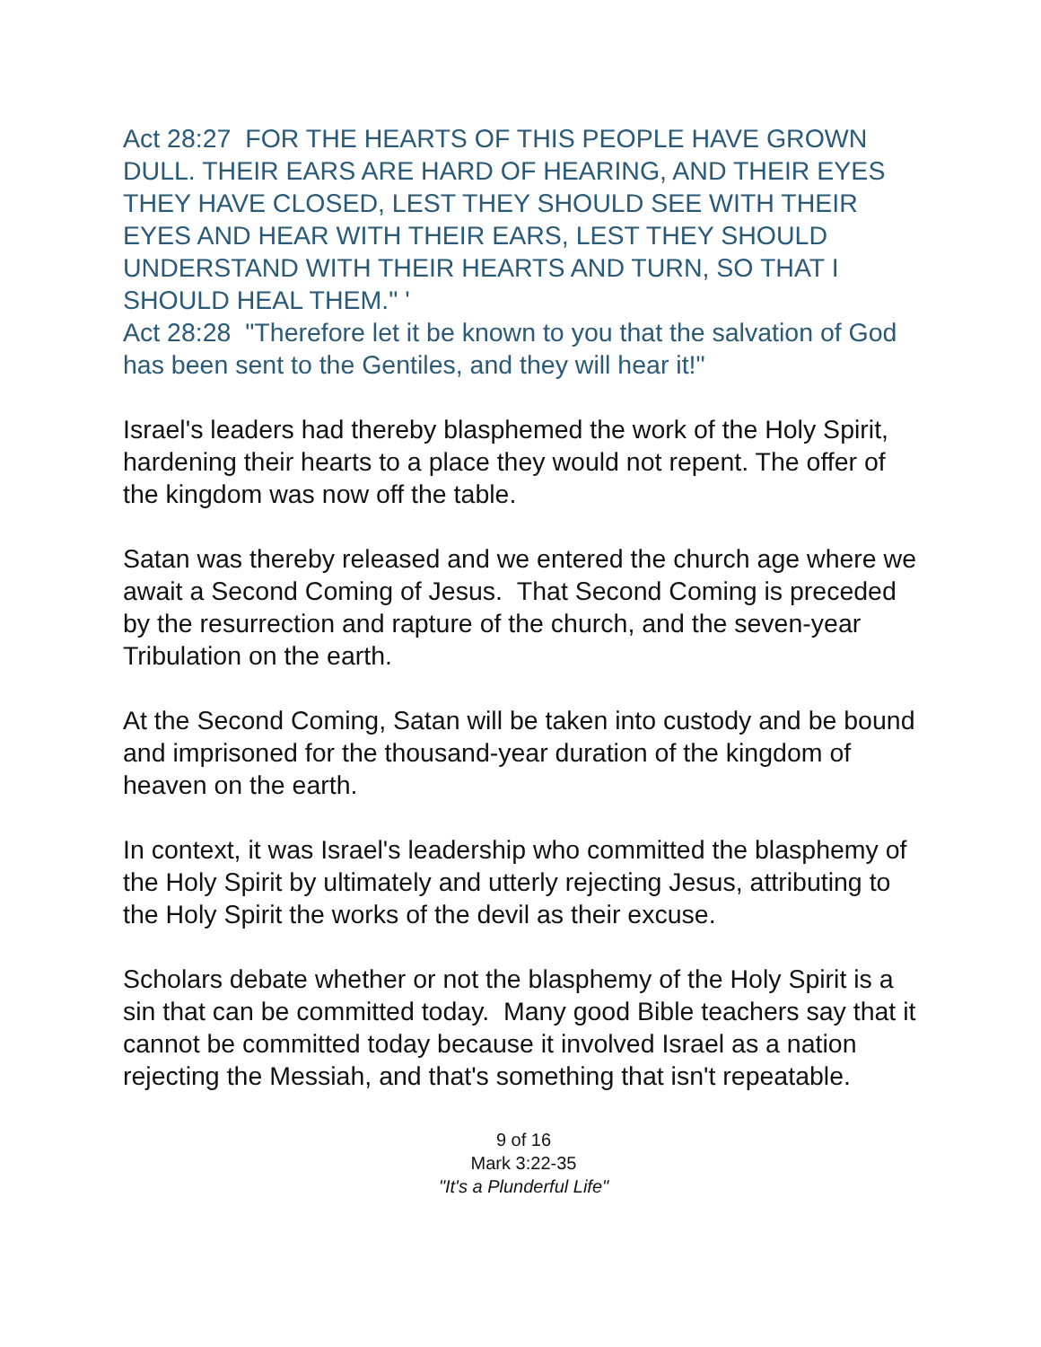Act 28:27 FOR THE HEARTS OF THIS PEOPLE HAVE GROWN DULL. THEIR EARS ARE HARD OF HEARING, AND THEIR EYES THEY HAVE CLOSED, LEST THEY SHOULD SEE WITH THEIR EYES AND HEAR WITH THEIR EARS, LEST THEY SHOULD UNDERSTAND WITH THEIR HEARTS AND TURN, SO THAT I SHOULD HEAL THEM." '
Act 28:28 "Therefore let it be known to you that the salvation of God has been sent to the Gentiles, and they will hear it!"
Israel's leaders had thereby blasphemed the work of the Holy Spirit, hardening their hearts to a place they would not repent. The offer of the kingdom was now off the table.
Satan was thereby released and we entered the church age where we await a Second Coming of Jesus. That Second Coming is preceded by the resurrection and rapture of the church, and the seven-year Tribulation on the earth.
At the Second Coming, Satan will be taken into custody and be bound and imprisoned for the thousand-year duration of the kingdom of heaven on the earth.
In context, it was Israel's leadership who committed the blasphemy of the Holy Spirit by ultimately and utterly rejecting Jesus, attributing to the Holy Spirit the works of the devil as their excuse.
Scholars debate whether or not the blasphemy of the Holy Spirit is a sin that can be committed today. Many good Bible teachers say that it cannot be committed today because it involved Israel as a nation rejecting the Messiah, and that's something that isn't repeatable.
9 of 16
Mark 3:22-35
"It's a Plunderful Life"